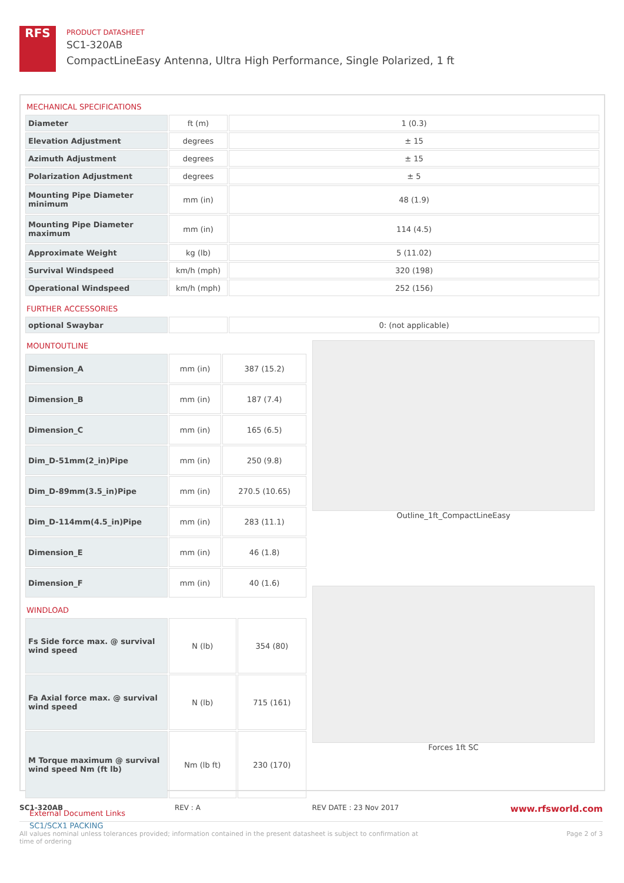RFS
PRODUCT DATASHEET
SC1-320AB
CompactLineEasy Antenna, Ultra High Performance, Single Polarized, 1 ft
MECHANICAL SPECIFICATIONS
| Diameter | ft (m) | 1 (0.3) |
| Elevation Adjustment | degrees | ± 15 |
| Azimuth Adjustment | degrees | ± 15 |
| Polarization Adjustment | degrees | ± 5 |
| Mounting Pipe Diameter minimum | mm (in) | 48 (1.9) |
| Mounting Pipe Diameter maximum | mm (in) | 114 (4.5) |
| Approximate Weight | kg (lb) | 5 (11.02) |
| Survival Windspeed | km/h (mph) | 320 (198) |
| Operational Windspeed | km/h (mph) | 252 (156) |
FURTHER ACCESSORIES
| optional Swaybar | | 0: (not applicable) |
MOUNTOUTLINE
| Dimension_A | mm (in) | 387 (15.2) |
| Dimension_B | mm (in) | 187 (7.4) |
| Dimension_C | mm (in) | 165 (6.5) |
| Dim_D-51mm(2_in)Pipe | mm (in) | 250 (9.8) |
| Dim_D-89mm(3.5_in)Pipe | mm (in) | 270.5 (10.65) |
| Dim_D-114mm(4.5_in)Pipe | mm (in) | 283 (11.1) |
| Dimension_E | mm (in) | 46 (1.8) |
| Dimension_F | mm (in) | 40 (1.6) |
WINDLOAD
| Fs Side force max. @ survival wind speed | N (lb) | 354 (80) |
| Fa Axial force max. @ survival wind speed | N (lb) | 715 (161) |
| M Torque maximum @ survival wind speed Nm (ft lb) | Nm (lb ft) | 230 (170) |
Outline_1ft_CompactLineEasy
Forces 1ft SC
External Document Links
SC1/SCX1 PACKING
SC1-320AB REV : A REV DATE : 23 Nov 2017 www.rfsworld.com
All values nominal unless tolerances provided; information contained in the present datasheet is subject to confirmation at
time of ordering Page 2 of 3